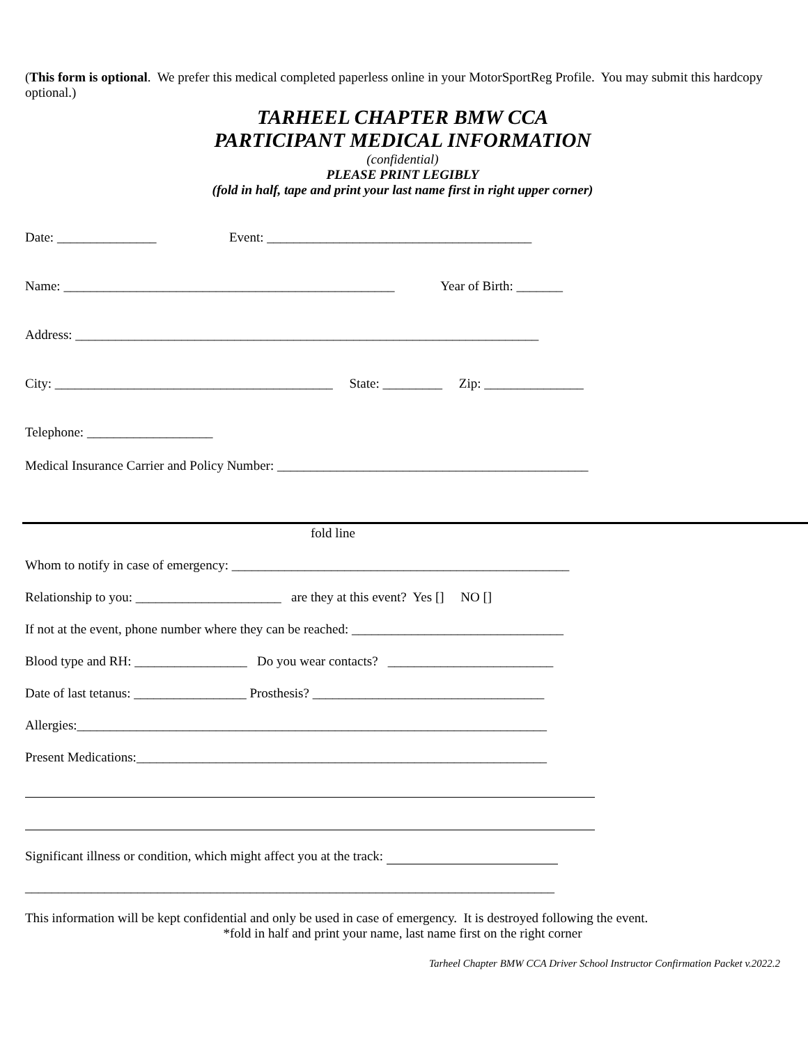(This form is optional. We prefer this medical completed paperless online in your MotorSportReg Profile. You may submit this hardcopy optional.)
TARHEEL CHAPTER BMW CCA
PARTICIPANT MEDICAL INFORMATION
(confidential)
PLEASE PRINT LEGIBLY
(fold in half, tape and print your last name first in right upper corner)
Date: _______________ Event: ________________________________________
Name: __________________________________________________ Year of Birth: _______
Address: ______________________________________________________________________
City: __________________________________________ State: _________ Zip: _______________
Telephone: ___________________
Medical Insurance Carrier and Policy Number: _______________________________________________
fold line
Whom to notify in case of emergency: ___________________________________________________
Relationship to you: ______________________ are they at this event? Yes [] NO []
If not at the event, phone number where they can be reached: ________________________________
Blood type and RH: _________________ Do you wear contacts? _________________________
Date of last tetanus: _________________ Prosthesis? ___________________________________
Allergies:_______________________________________________________________________
Present Medications:______________________________________________________________
Significant illness or condition, which might affect you at the track:
________________________________________________________________________________
This information will be kept confidential and only be used in case of emergency. It is destroyed following the event.
*fold in half and print your name, last name first on the right corner
Tarheel Chapter BMW CCA Driver School Instructor Confirmation Packet v.2022.2